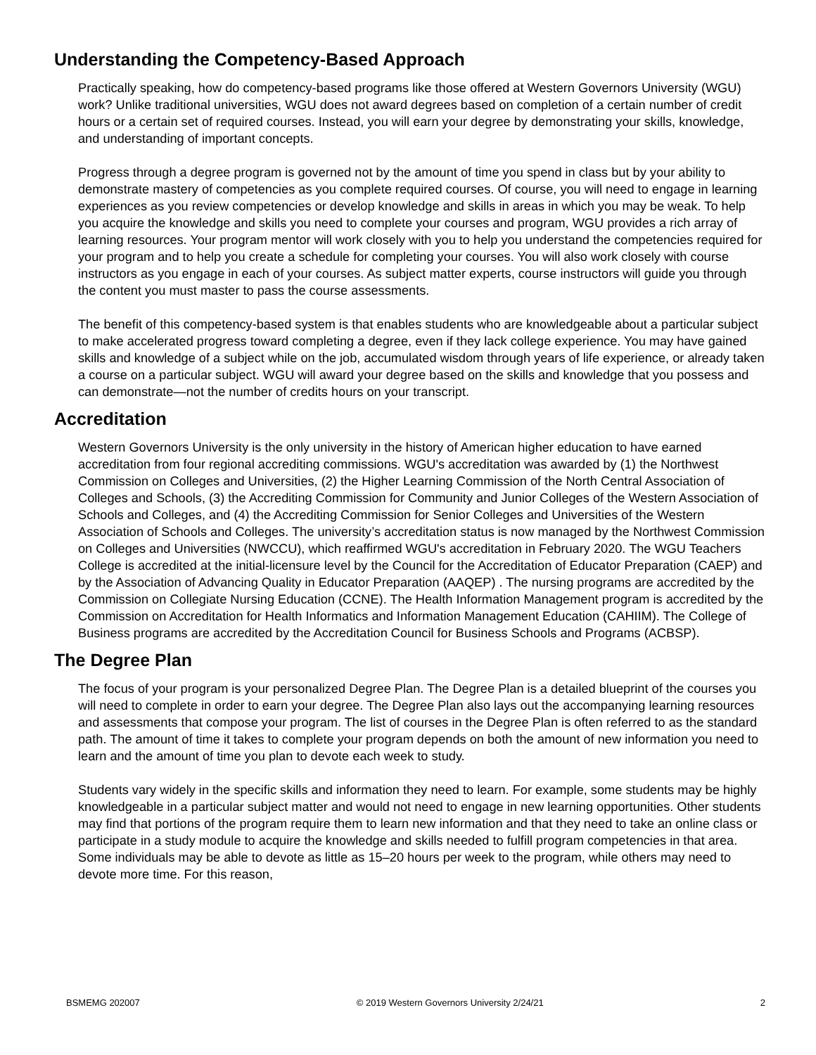Understanding the Competency-Based Approach
Practically speaking, how do competency-based programs like those offered at Western Governors University (WGU) work? Unlike traditional universities, WGU does not award degrees based on completion of a certain number of credit hours or a certain set of required courses. Instead, you will earn your degree by demonstrating your skills, knowledge, and understanding of important concepts.
Progress through a degree program is governed not by the amount of time you spend in class but by your ability to demonstrate mastery of competencies as you complete required courses. Of course, you will need to engage in learning experiences as you review competencies or develop knowledge and skills in areas in which you may be weak. To help you acquire the knowledge and skills you need to complete your courses and program, WGU provides a rich array of learning resources. Your program mentor will work closely with you to help you understand the competencies required for your program and to help you create a schedule for completing your courses. You will also work closely with course instructors as you engage in each of your courses. As subject matter experts, course instructors will guide you through the content you must master to pass the course assessments.
The benefit of this competency-based system is that enables students who are knowledgeable about a particular subject to make accelerated progress toward completing a degree, even if they lack college experience. You may have gained skills and knowledge of a subject while on the job, accumulated wisdom through years of life experience, or already taken a course on a particular subject. WGU will award your degree based on the skills and knowledge that you possess and can demonstrate—not the number of credits hours on your transcript.
Accreditation
Western Governors University is the only university in the history of American higher education to have earned accreditation from four regional accrediting commissions. WGU's accreditation was awarded by (1) the Northwest Commission on Colleges and Universities, (2) the Higher Learning Commission of the North Central Association of Colleges and Schools, (3) the Accrediting Commission for Community and Junior Colleges of the Western Association of Schools and Colleges, and (4) the Accrediting Commission for Senior Colleges and Universities of the Western Association of Schools and Colleges. The university’s accreditation status is now managed by the Northwest Commission on Colleges and Universities (NWCCU), which reaffirmed WGU's accreditation in February 2020. The WGU Teachers College is accredited at the initial-licensure level by the Council for the Accreditation of Educator Preparation (CAEP) and by the Association of Advancing Quality in Educator Preparation (AAQEP) . The nursing programs are accredited by the Commission on Collegiate Nursing Education (CCNE). The Health Information Management program is accredited by the Commission on Accreditation for Health Informatics and Information Management Education (CAHIIM). The College of Business programs are accredited by the Accreditation Council for Business Schools and Programs (ACBSP).
The Degree Plan
The focus of your program is your personalized Degree Plan. The Degree Plan is a detailed blueprint of the courses you will need to complete in order to earn your degree. The Degree Plan also lays out the accompanying learning resources and assessments that compose your program. The list of courses in the Degree Plan is often referred to as the standard path. The amount of time it takes to complete your program depends on both the amount of new information you need to learn and the amount of time you plan to devote each week to study.
Students vary widely in the specific skills and information they need to learn. For example, some students may be highly knowledgeable in a particular subject matter and would not need to engage in new learning opportunities. Other students may find that portions of the program require them to learn new information and that they need to take an online class or participate in a study module to acquire the knowledge and skills needed to fulfill program competencies in that area. Some individuals may be able to devote as little as 15–20 hours per week to the program, while others may need to devote more time. For this reason,
BSMEMG 202007 © 2019 Western Governors University 2/24/21 2